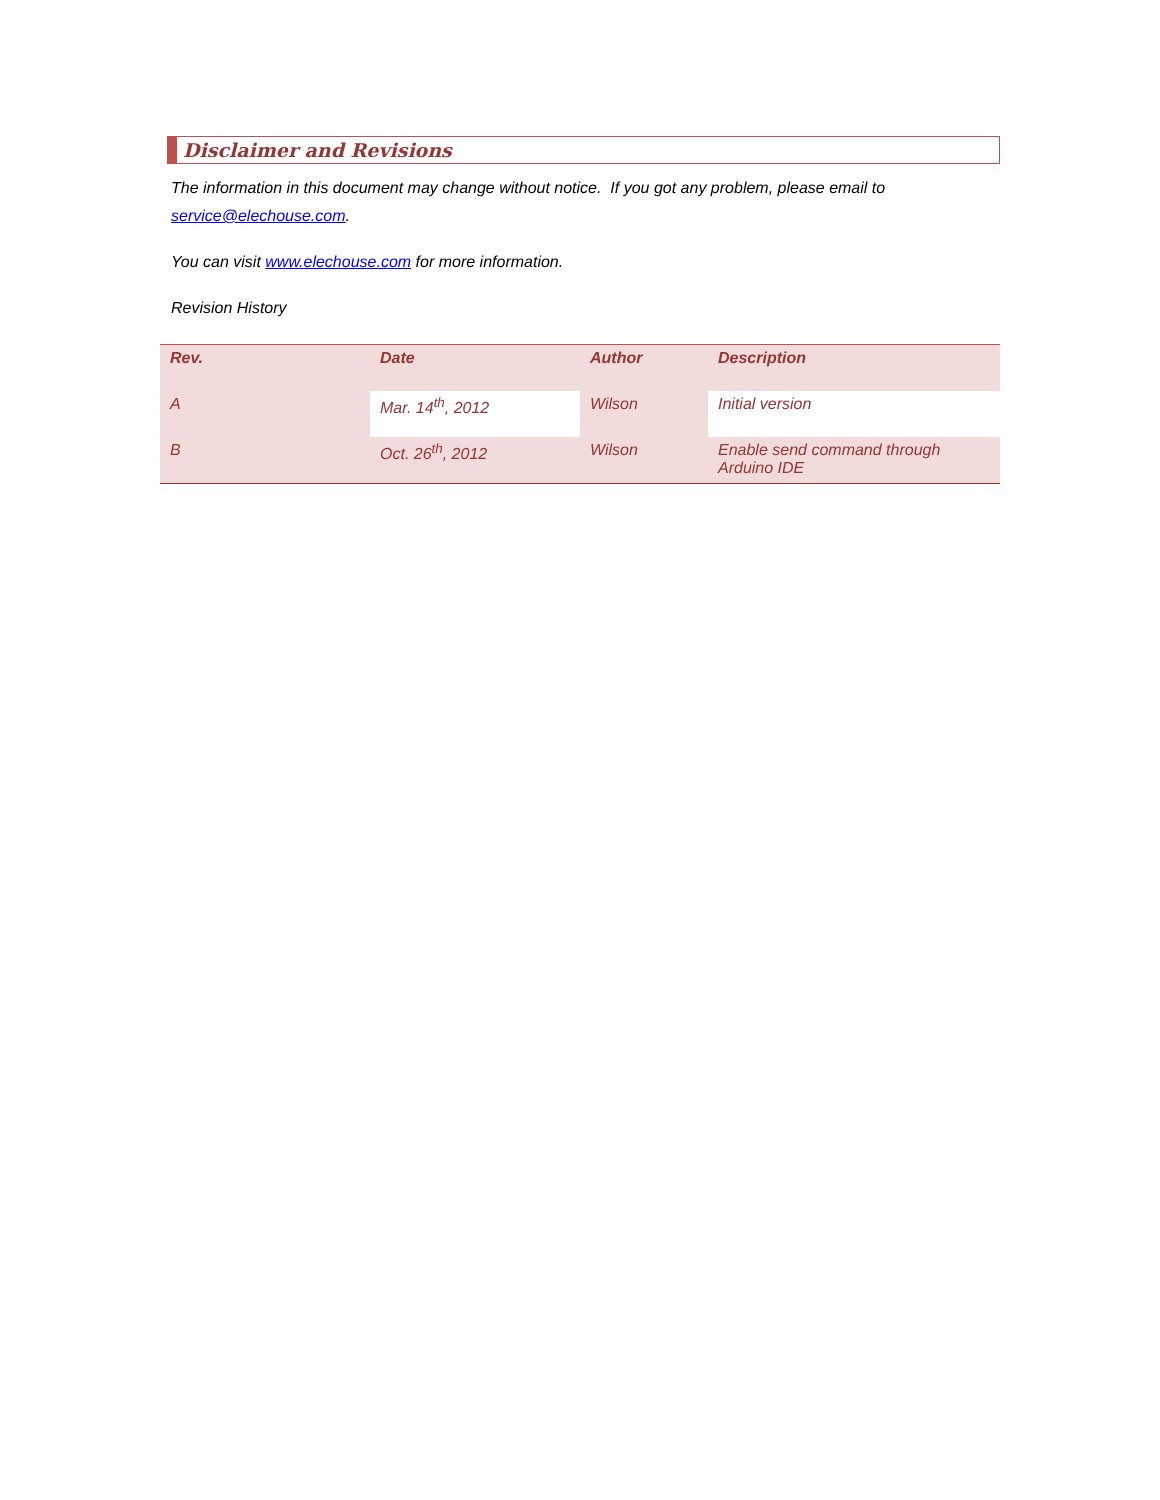Disclaimer and Revisions
The information in this document may change without notice. If you got any problem, please email to service@elechouse.com.
You can visit www.elechouse.com for more information.
Revision History
| Rev. | Date | Author | Description |
| --- | --- | --- | --- |
| A | Mar. 14<sup>th</sup>, 2012 | Wilson | Initial version |
| B | Oct. 26<sup>th</sup>, 2012 | Wilson | Enable send command through Arduino IDE |